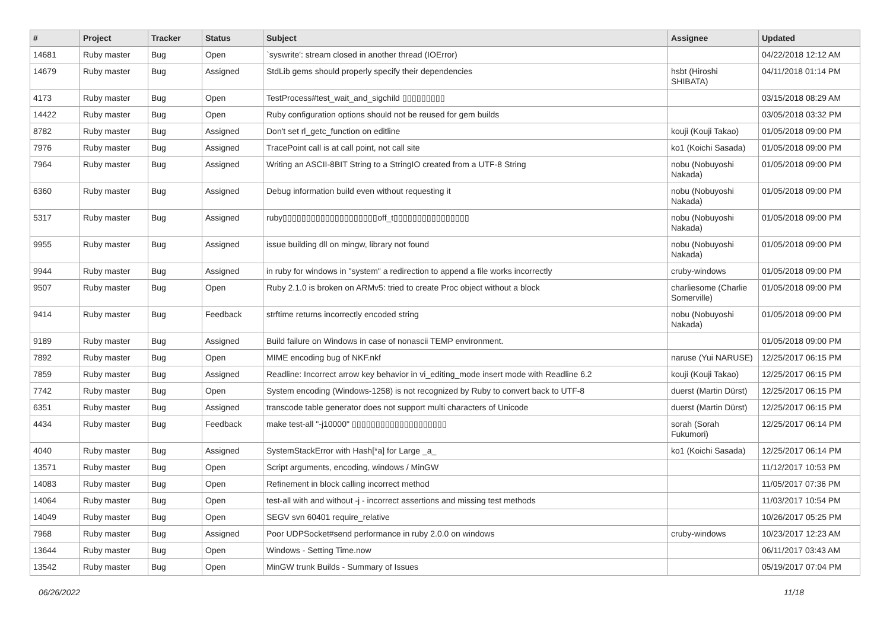| # | Project | Tracker | Status | Subject | Assignee | Updated |
| --- | --- | --- | --- | --- | --- | --- |
| 14681 | Ruby master | Bug | Open | `syswrite': stream closed in another thread (IOError) | | 04/22/2018 12:12 AM |
| 14679 | Ruby master | Bug | Assigned | StdLib gems should properly specify their dependencies | hsbt (Hiroshi SHIBATA) | 04/11/2018 01:14 PM |
| 4173 | Ruby master | Bug | Open | TestProcess#test_wait_and_sigchild ▯▯▯▯▯▯▯▯▯ | | 03/15/2018 08:29 AM |
| 14422 | Ruby master | Bug | Open | Ruby configuration options should not be reused for gem builds | | 03/05/2018 03:32 PM |
| 8782 | Ruby master | Bug | Assigned | Don't set rl_getc_function on editline | kouji (Kouji Takao) | 01/05/2018 09:00 PM |
| 7976 | Ruby master | Bug | Assigned | TracePoint call is at call point, not call site | ko1 (Koichi Sasada) | 01/05/2018 09:00 PM |
| 7964 | Ruby master | Bug | Assigned | Writing an ASCII-8BIT String to a StringIO created from a UTF-8 String | nobu (Nobuyoshi Nakada) | 01/05/2018 09:00 PM |
| 6360 | Ruby master | Bug | Assigned | Debug information build even without requesting it | nobu (Nobuyoshi Nakada) | 01/05/2018 09:00 PM |
| 5317 | Ruby master | Bug | Assigned | ruby▯▯▯▯▯▯▯▯▯▯▯▯▯▯▯▯▯▯▯▯off_t▯▯▯▯▯▯▯▯▯▯▯▯▯▯▯▯ | nobu (Nobuyoshi Nakada) | 01/05/2018 09:00 PM |
| 9955 | Ruby master | Bug | Assigned | issue building dll on mingw, library not found | nobu (Nobuyoshi Nakada) | 01/05/2018 09:00 PM |
| 9944 | Ruby master | Bug | Assigned | in ruby for windows in "system" a redirection to append a file works incorrectly | cruby-windows | 01/05/2018 09:00 PM |
| 9507 | Ruby master | Bug | Open | Ruby 2.1.0 is broken on ARMv5: tried to create Proc object without a block | charliesome (Charlie Somerville) | 01/05/2018 09:00 PM |
| 9414 | Ruby master | Bug | Feedback | strftime returns incorrectly encoded string | nobu (Nobuyoshi Nakada) | 01/05/2018 09:00 PM |
| 9189 | Ruby master | Bug | Assigned | Build failure on Windows in case of nonascii TEMP environment. | | 01/05/2018 09:00 PM |
| 7892 | Ruby master | Bug | Open | MIME encoding bug of NKF.nkf | naruse (Yui NARUSE) | 12/25/2017 06:15 PM |
| 7859 | Ruby master | Bug | Assigned | Readline: Incorrect arrow key behavior in vi_editing_mode insert mode with Readline 6.2 | kouji (Kouji Takao) | 12/25/2017 06:15 PM |
| 7742 | Ruby master | Bug | Open | System encoding (Windows-1258) is not recognized by Ruby to convert back to UTF-8 | duerst (Martin Dürst) | 12/25/2017 06:15 PM |
| 6351 | Ruby master | Bug | Assigned | transcode table generator does not support multi characters of Unicode | duerst (Martin Dürst) | 12/25/2017 06:15 PM |
| 4434 | Ruby master | Bug | Feedback | make test-all "-j10000" ▯▯▯▯▯▯▯▯▯▯▯▯▯▯▯▯▯▯▯▯ | sorah (Sorah Fukumori) | 12/25/2017 06:14 PM |
| 4040 | Ruby master | Bug | Assigned | SystemStackError with Hash[*a] for Large _a_ | ko1 (Koichi Sasada) | 12/25/2017 06:14 PM |
| 13571 | Ruby master | Bug | Open | Script arguments, encoding, windows / MinGW | | 11/12/2017 10:53 PM |
| 14083 | Ruby master | Bug | Open | Refinement in block calling incorrect method | | 11/05/2017 07:36 PM |
| 14064 | Ruby master | Bug | Open | test-all with and without -j - incorrect assertions and missing test methods | | 11/03/2017 10:54 PM |
| 14049 | Ruby master | Bug | Open | SEGV svn 60401 require_relative | | 10/26/2017 05:25 PM |
| 7968 | Ruby master | Bug | Assigned | Poor UDPSocket#send performance in ruby 2.0.0 on windows | cruby-windows | 10/23/2017 12:23 AM |
| 13644 | Ruby master | Bug | Open | Windows - Setting Time.now | | 06/11/2017 03:43 AM |
| 13542 | Ruby master | Bug | Open | MinGW trunk Builds - Summary of Issues | | 05/19/2017 07:04 PM |
06/26/2022 11/18